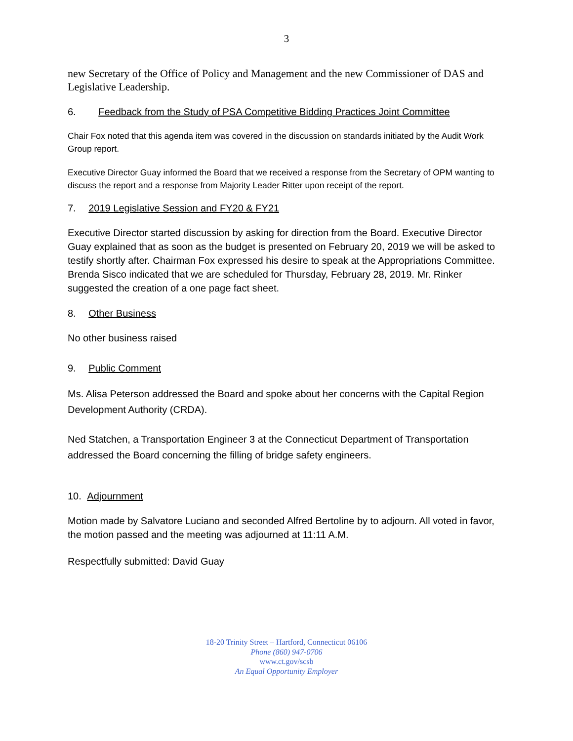3
new Secretary of the Office of Policy and Management and the new Commissioner of DAS and Legislative Leadership.
6. Feedback from the Study of PSA Competitive Bidding Practices Joint Committee
Chair Fox noted that this agenda item was covered in the discussion on standards initiated by the Audit Work Group report.
Executive Director Guay informed the Board that we received a response from the Secretary of OPM wanting to discuss the report and a response from Majority Leader Ritter upon receipt of the report.
7. 2019 Legislative Session and FY20 & FY21
Executive Director started discussion by asking for direction from the Board. Executive Director Guay explained that as soon as the budget is presented on February 20, 2019 we will be asked to testify shortly after. Chairman Fox expressed his desire to speak at the Appropriations Committee. Brenda Sisco indicated that we are scheduled for Thursday, February 28, 2019. Mr. Rinker suggested the creation of a one page fact sheet.
8. Other Business
No other business raised
9. Public Comment
Ms. Alisa Peterson addressed the Board and spoke about her concerns with the Capital Region Development Authority (CRDA).
Ned Statchen, a Transportation Engineer 3 at the Connecticut Department of Transportation addressed the Board concerning the filling of bridge safety engineers.
10. Adjournment
Motion made by Salvatore Luciano and seconded Alfred Bertoline by to adjourn. All voted in favor, the motion passed and the meeting was adjourned at 11:11 A.M.
Respectfully submitted: David Guay
18-20 Trinity Street – Hartford, Connecticut 06106
Phone (860) 947-0706
www.ct.gov/scsb
An Equal Opportunity Employer